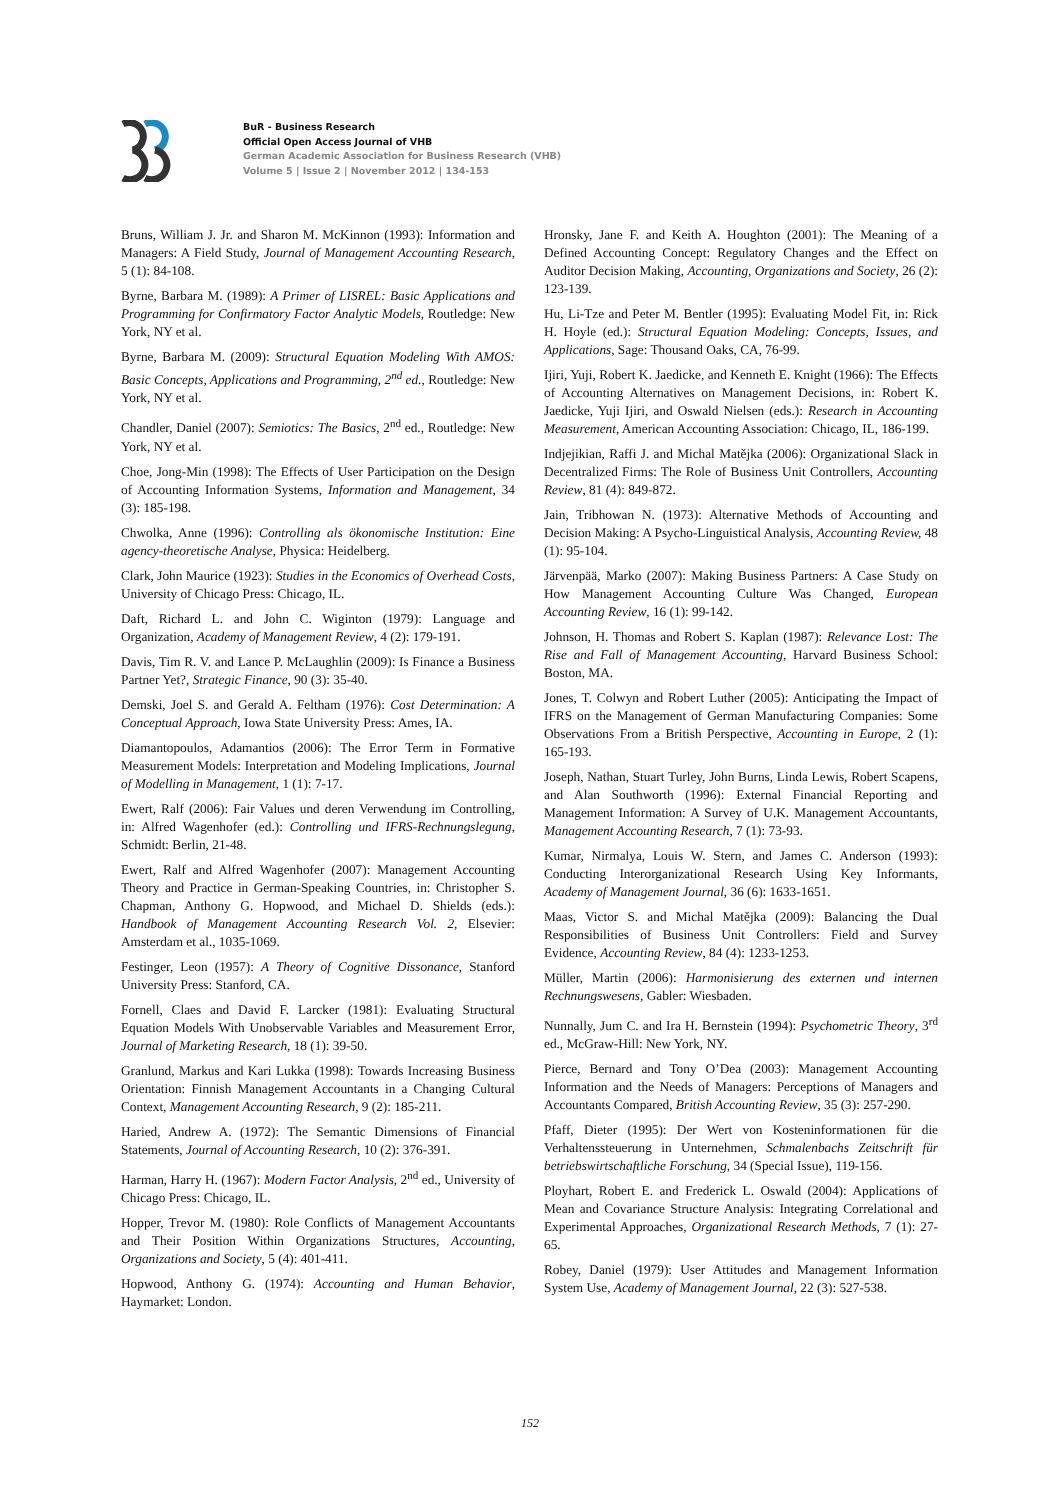BuR - Business Research
Official Open Access Journal of VHB
German Academic Association for Business Research (VHB)
Volume 5 | Issue 2 | November 2012 | 134-153
Bruns, William J. Jr. and Sharon M. McKinnon (1993): Information and Managers: A Field Study, Journal of Management Accounting Research, 5 (1): 84-108.
Byrne, Barbara M. (1989): A Primer of LISREL: Basic Applications and Programming for Confirmatory Factor Analytic Models, Routledge: New York, NY et al.
Byrne, Barbara M. (2009): Structural Equation Modeling With AMOS: Basic Concepts, Applications and Programming, 2<sup>nd</sup> ed., Routledge: New York, NY et al.
Chandler, Daniel (2007): Semiotics: The Basics, 2<sup>nd</sup> ed., Routledge: New York, NY et al.
Choe, Jong-Min (1998): The Effects of User Participation on the Design of Accounting Information Systems, Information and Management, 34 (3): 185-198.
Chwolka, Anne (1996): Controlling als ökonomische Institution: Eine agency-theoretische Analyse, Physica: Heidelberg.
Clark, John Maurice (1923): Studies in the Economics of Overhead Costs, University of Chicago Press: Chicago, IL.
Daft, Richard L. and John C. Wiginton (1979): Language and Organization, Academy of Management Review, 4 (2): 179-191.
Davis, Tim R. V. and Lance P. McLaughlin (2009): Is Finance a Business Partner Yet?, Strategic Finance, 90 (3): 35-40.
Demski, Joel S. and Gerald A. Feltham (1976): Cost Determination: A Conceptual Approach, Iowa State University Press: Ames, IA.
Diamantopoulos, Adamantios (2006): The Error Term in Formative Measurement Models: Interpretation and Modeling Implications, Journal of Modelling in Management, 1 (1): 7-17.
Ewert, Ralf (2006): Fair Values und deren Verwendung im Controlling, in: Alfred Wagenhofer (ed.): Controlling und IFRS-Rechnungslegung, Schmidt: Berlin, 21-48.
Ewert, Ralf and Alfred Wagenhofer (2007): Management Accounting Theory and Practice in German-Speaking Countries, in: Christopher S. Chapman, Anthony G. Hopwood, and Michael D. Shields (eds.): Handbook of Management Accounting Research Vol. 2, Elsevier: Amsterdam et al., 1035-1069.
Festinger, Leon (1957): A Theory of Cognitive Dissonance, Stanford University Press: Stanford, CA.
Fornell, Claes and David F. Larcker (1981): Evaluating Structural Equation Models With Unobservable Variables and Measurement Error, Journal of Marketing Research, 18 (1): 39-50.
Granlund, Markus and Kari Lukka (1998): Towards Increasing Business Orientation: Finnish Management Accountants in a Changing Cultural Context, Management Accounting Research, 9 (2): 185-211.
Haried, Andrew A. (1972): The Semantic Dimensions of Financial Statements, Journal of Accounting Research, 10 (2): 376-391.
Harman, Harry H. (1967): Modern Factor Analysis, 2<sup>nd</sup> ed., University of Chicago Press: Chicago, IL.
Hopper, Trevor M. (1980): Role Conflicts of Management Accountants and Their Position Within Organizations Structures, Accounting, Organizations and Society, 5 (4): 401-411.
Hopwood, Anthony G. (1974): Accounting and Human Behavior, Haymarket: London.
Hronsky, Jane F. and Keith A. Houghton (2001): The Meaning of a Defined Accounting Concept: Regulatory Changes and the Effect on Auditor Decision Making, Accounting, Organizations and Society, 26 (2): 123-139.
Hu, Li-Tze and Peter M. Bentler (1995): Evaluating Model Fit, in: Rick H. Hoyle (ed.): Structural Equation Modeling: Concepts, Issues, and Applications, Sage: Thousand Oaks, CA, 76-99.
Ijiri, Yuji, Robert K. Jaedicke, and Kenneth E. Knight (1966): The Effects of Accounting Alternatives on Management Decisions, in: Robert K. Jaedicke, Yuji Ijiri, and Oswald Nielsen (eds.): Research in Accounting Measurement, American Accounting Association: Chicago, IL, 186-199.
Indjejikian, Raffi J. and Michal Matějka (2006): Organizational Slack in Decentralized Firms: The Role of Business Unit Controllers, Accounting Review, 81 (4): 849-872.
Jain, Tribhowan N. (1973): Alternative Methods of Accounting and Decision Making: A Psycho-Linguistical Analysis, Accounting Review, 48 (1): 95-104.
Järvenpää, Marko (2007): Making Business Partners: A Case Study on How Management Accounting Culture Was Changed, European Accounting Review, 16 (1): 99-142.
Johnson, H. Thomas and Robert S. Kaplan (1987): Relevance Lost: The Rise and Fall of Management Accounting, Harvard Business School: Boston, MA.
Jones, T. Colwyn and Robert Luther (2005): Anticipating the Impact of IFRS on the Management of German Manufacturing Companies: Some Observations From a British Perspective, Accounting in Europe, 2 (1): 165-193.
Joseph, Nathan, Stuart Turley, John Burns, Linda Lewis, Robert Scapens, and Alan Southworth (1996): External Financial Reporting and Management Information: A Survey of U.K. Management Accountants, Management Accounting Research, 7 (1): 73-93.
Kumar, Nirmalya, Louis W. Stern, and James C. Anderson (1993): Conducting Interorganizational Research Using Key Informants, Academy of Management Journal, 36 (6): 1633-1651.
Maas, Victor S. and Michal Matějka (2009): Balancing the Dual Responsibilities of Business Unit Controllers: Field and Survey Evidence, Accounting Review, 84 (4): 1233-1253.
Müller, Martin (2006): Harmonisierung des externen und internen Rechnungswesens, Gabler: Wiesbaden.
Nunnally, Jum C. and Ira H. Bernstein (1994): Psychometric Theory, 3<sup>rd</sup> ed., McGraw-Hill: New York, NY.
Pierce, Bernard and Tony O’Dea (2003): Management Accounting Information and the Needs of Managers: Perceptions of Managers and Accountants Compared, British Accounting Review, 35 (3): 257-290.
Pfaff, Dieter (1995): Der Wert von Kosteninformationen für die Verhaltenssteuerung in Unternehmen, Schmalenbachs Zeitschrift für betriebswirtschaftliche Forschung, 34 (Special Issue), 119-156.
Ployhart, Robert E. and Frederick L. Oswald (2004): Applications of Mean and Covariance Structure Analysis: Integrating Correlational and Experimental Approaches, Organizational Research Methods, 7 (1): 27-65.
Robey, Daniel (1979): User Attitudes and Management Information System Use, Academy of Management Journal, 22 (3): 527-538.
152